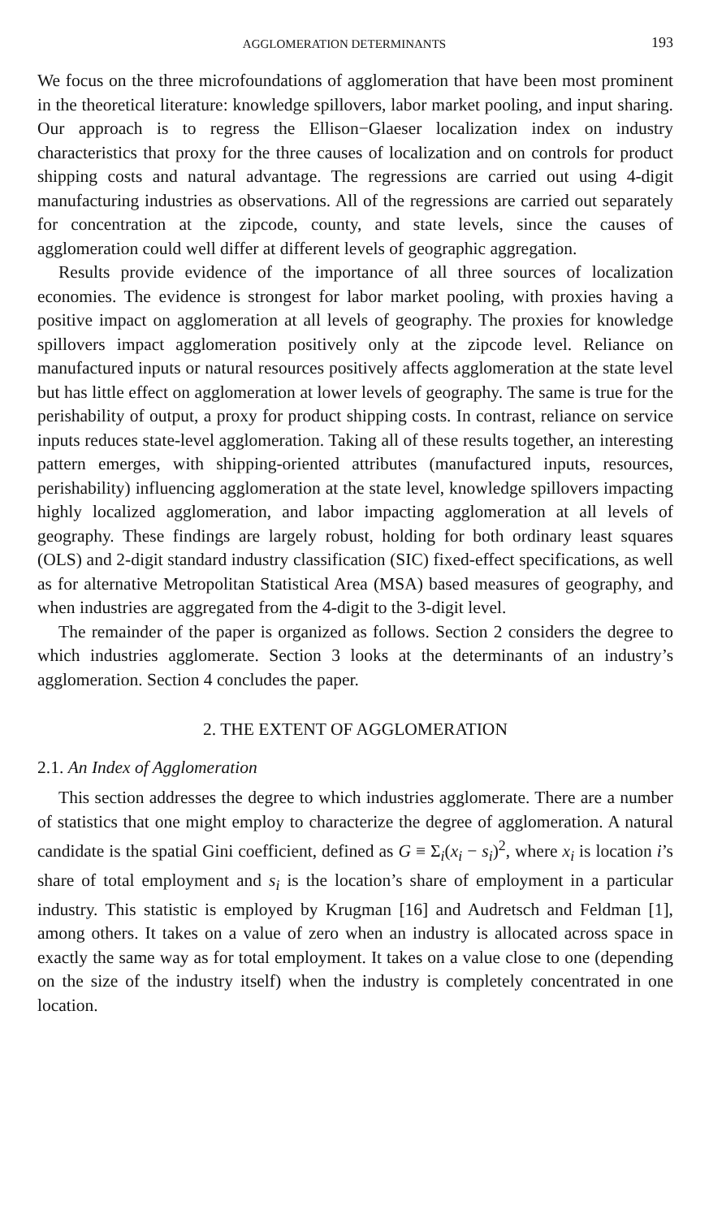AGGLOMERATION DETERMINANTS 193
We focus on the three microfoundations of agglomeration that have been most prominent in the theoretical literature: knowledge spillovers, labor market pooling, and input sharing. Our approach is to regress the Ellison−Glaeser localization index on industry characteristics that proxy for the three causes of localization and on controls for product shipping costs and natural advantage. The regressions are carried out using 4-digit manufacturing industries as observations. All of the regressions are carried out separately for concentration at the zipcode, county, and state levels, since the causes of agglomeration could well differ at different levels of geographic aggregation.
Results provide evidence of the importance of all three sources of localization economies. The evidence is strongest for labor market pooling, with proxies having a positive impact on agglomeration at all levels of geography. The proxies for knowledge spillovers impact agglomeration positively only at the zipcode level. Reliance on manufactured inputs or natural resources positively affects agglomeration at the state level but has little effect on agglomeration at lower levels of geography. The same is true for the perishability of output, a proxy for product shipping costs. In contrast, reliance on service inputs reduces state-level agglomeration. Taking all of these results together, an interesting pattern emerges, with shipping-oriented attributes (manufactured inputs, resources, perishability) influencing agglomeration at the state level, knowledge spillovers impacting highly localized agglomeration, and labor impacting agglomeration at all levels of geography. These findings are largely robust, holding for both ordinary least squares (OLS) and 2-digit standard industry classification (SIC) fixed-effect specifications, as well as for alternative Metropolitan Statistical Area (MSA) based measures of geography, and when industries are aggregated from the 4-digit to the 3-digit level.
The remainder of the paper is organized as follows. Section 2 considers the degree to which industries agglomerate. Section 3 looks at the determinants of an industry’s agglomeration. Section 4 concludes the paper.
2. THE EXTENT OF AGGLOMERATION
2.1. An Index of Agglomeration
This section addresses the degree to which industries agglomerate. There are a number of statistics that one might employ to characterize the degree of agglomeration. A natural candidate is the spatial Gini coefficient, defined as G ≡ Σ<sub>i</sub>(x<sub>i</sub> − s<sub>i</sub>)<sup>2</sup>, where x<sub>i</sub> is location i’s share of total employment and s<sub>i</sub> is the location’s share of employment in a particular industry. This statistic is employed by Krugman [16] and Audretsch and Feldman [1], among others. It takes on a value of zero when an industry is allocated across space in exactly the same way as for total employment. It takes on a value close to one (depending on the size of the industry itself) when the industry is completely concentrated in one location.